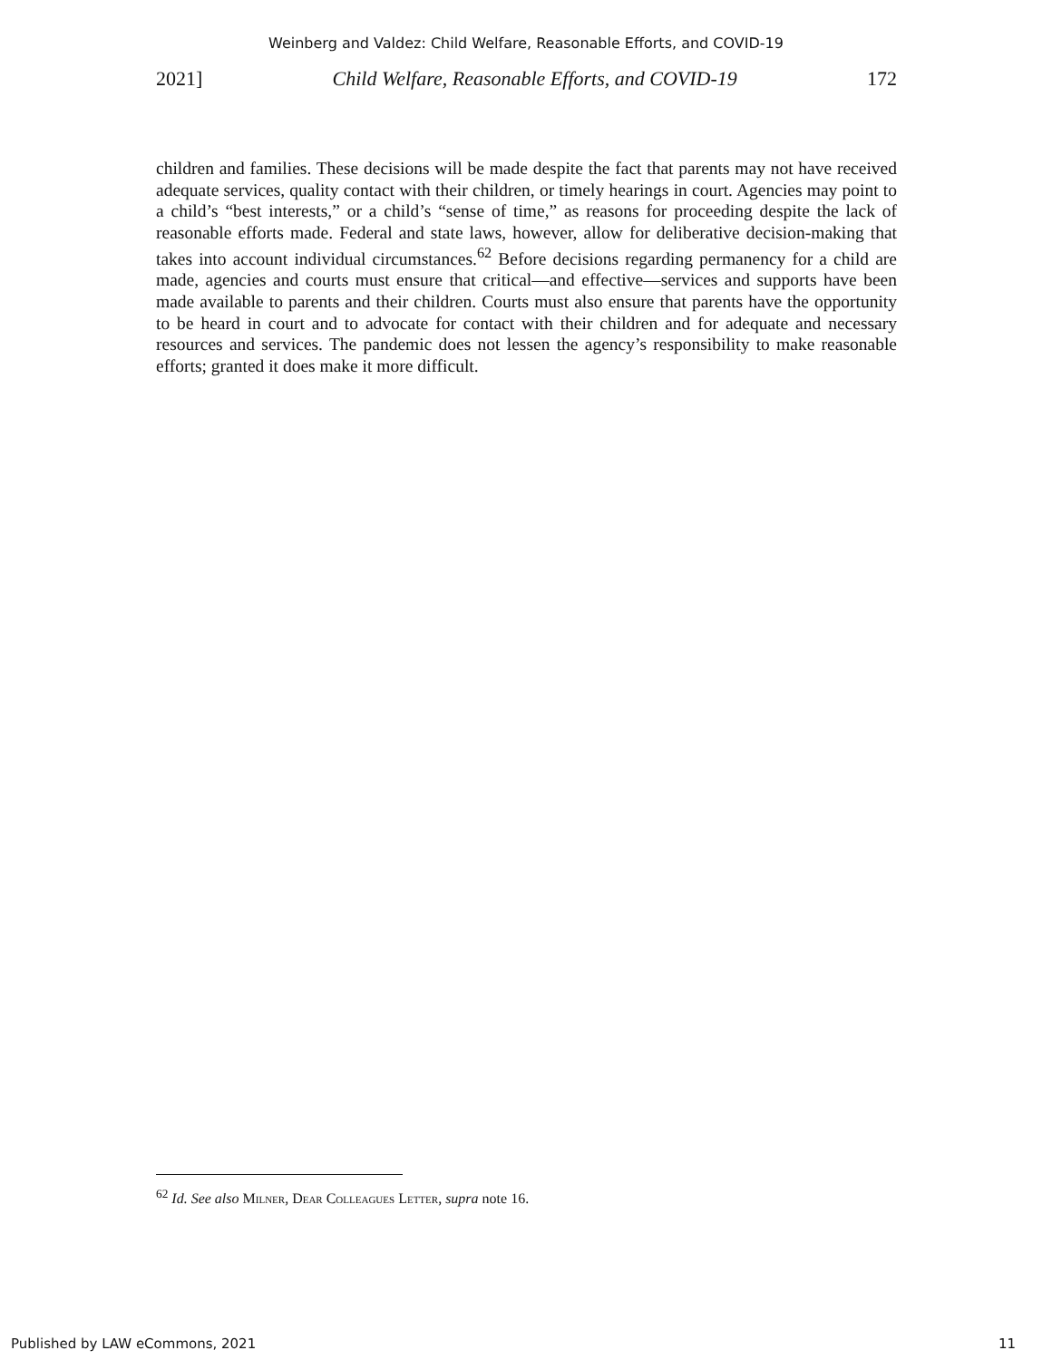Weinberg and Valdez: Child Welfare, Reasonable Efforts, and COVID-19
2021] Child Welfare, Reasonable Efforts, and COVID-19 172
children and families. These decisions will be made despite the fact that parents may not have received adequate services, quality contact with their children, or timely hearings in court. Agencies may point to a child’s “best interests,” or a child’s “sense of time,” as reasons for proceeding despite the lack of reasonable efforts made. Federal and state laws, however, allow for deliberative decision-making that takes into account individual circumstances.<sup>62</sup> Before decisions regarding permanency for a child are made, agencies and courts must ensure that critical—and effective—services and supports have been made available to parents and their children. Courts must also ensure that parents have the opportunity to be heard in court and to advocate for contact with their children and for adequate and necessary resources and services. The pandemic does not lessen the agency’s responsibility to make reasonable efforts; granted it does make it more difficult.
<sup>62</sup> Id. See also Milner, Dear Colleagues Letter, supra note 16.
Published by LAW eCommons, 2021 11